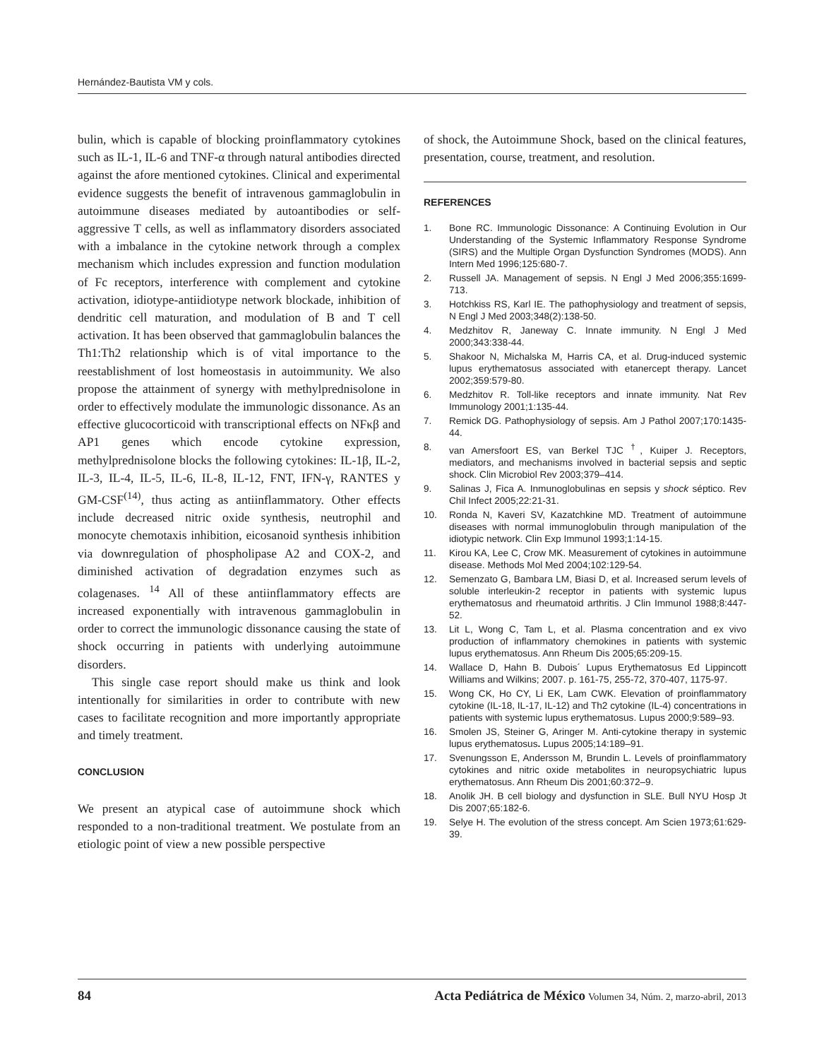Hernández-Bautista VM y cols.
bulin, which is capable of blocking proinflammatory cytokines such as IL-1, IL-6 and TNF-α through natural antibodies directed against the afore mentioned cytokines. Clinical and experimental evidence suggests the benefit of intravenous gammaglobulin in autoimmune diseases mediated by autoantibodies or self-aggressive T cells, as well as inflammatory disorders associated with a imbalance in the cytokine network through a complex mechanism which includes expression and function modulation of Fc receptors, interference with complement and cytokine activation, idiotype-antiidiotype network blockade, inhibition of dendritic cell maturation, and modulation of B and T cell activation. It has been observed that gammaglobulin balances the Th1:Th2 relationship which is of vital importance to the reestablishment of lost homeostasis in autoimmunity. We also propose the attainment of synergy with methylprednisolone in order to effectively modulate the immunologic dissonance. As an effective glucocorticoid with transcriptional effects on NFκβ and AP1 genes which encode cytokine expression, methylprednisolone blocks the following cytokines: IL-1β, IL-2, IL-3, IL-4, IL-5, IL-6, IL-8, IL-12, FNT, IFN-γ, RANTES y GM-CSF<sup>(14)</sup>, thus acting as antiinflammatory. Other effects include decreased nitric oxide synthesis, neutrophil and monocyte chemotaxis inhibition, eicosanoid synthesis inhibition via downregulation of phospholipase A2 and COX-2, and diminished activation of degradation enzymes such as colagenases. <sup>14</sup> All of these antiinflammatory effects are increased exponentially with intravenous gammaglobulin in order to correct the immunologic dissonance causing the state of shock occurring in patients with underlying autoimmune disorders.
This single case report should make us think and look intentionally for similarities in order to contribute with new cases to facilitate recognition and more importantly appropriate and timely treatment.
CONCLUSION
We present an atypical case of autoimmune shock which responded to a non-traditional treatment. We postulate from an etiologic point of view a new possible perspective
of shock, the Autoimmune Shock, based on the clinical features, presentation, course, treatment, and resolution.
REFERENCES
1. Bone RC. Immunologic Dissonance: A Continuing Evolution in Our Understanding of the Systemic Inflammatory Response Syndrome (SIRS) and the Multiple Organ Dysfunction Syndromes (MODS). Ann Intern Med 1996;125:680-7.
2. Russell JA. Management of sepsis. N Engl J Med 2006;355:1699-713.
3. Hotchkiss RS, Karl IE. The pathophysiology and treatment of sepsis, N Engl J Med 2003;348(2):138-50.
4. Medzhitov R, Janeway C. Innate immunity. N Engl J Med 2000;343:338-44.
5. Shakoor N, Michalska M, Harris CA, et al. Drug-induced systemic lupus erythematosus associated with etanercept therapy. Lancet 2002;359:579-80.
6. Medzhitov R. Toll-like receptors and innate immunity. Nat Rev Immunology 2001;1:135-44.
7. Remick DG. Pathophysiology of sepsis. Am J Pathol 2007;170:1435-44.
8. van Amersfoort ES, van Berkel TJC <sup>†</sup>, Kuiper J. Receptors, mediators, and mechanisms involved in bacterial sepsis and septic shock. Clin Microbiol Rev 2003;379–414.
9. Salinas J, Fica A. Inmunoglobulinas en sepsis y shock séptico. Rev Chil Infect 2005;22:21-31.
10. Ronda N, Kaveri SV, Kazatchkine MD. Treatment of autoimmune diseases with normal immunoglobulin through manipulation of the idiotypic network. Clin Exp Immunol 1993;1:14-15.
11. Kirou KA, Lee C, Crow MK. Measurement of cytokines in autoimmune disease. Methods Mol Med 2004;102:129-54.
12. Semenzato G, Bambara LM, Biasi D, et al. Increased serum levels of soluble interleukin-2 receptor in patients with systemic lupus erythematosus and rheumatoid arthritis. J Clin Immunol 1988;8:447-52.
13. Lit L, Wong C, Tam L, et al. Plasma concentration and ex vivo production of inflammatory chemokines in patients with systemic lupus erythematosus. Ann Rheum Dis 2005;65:209-15.
14. Wallace D, Hahn B. Dubois´ Lupus Erythematosus Ed Lippincott Williams and Wilkins; 2007. p. 161-75, 255-72, 370-407, 1175-97.
15. Wong CK, Ho CY, Li EK, Lam CWK. Elevation of proinflammatory cytokine (IL-18, IL-17, IL-12) and Th2 cytokine (IL-4) concentrations in patients with systemic lupus erythematosus. Lupus 2000;9:589–93.
16. Smolen JS, Steiner G, Aringer M. Anti-cytokine therapy in systemic lupus erythematosus. Lupus 2005;14:189–91.
17. Svenungsson E, Andersson M, Brundin L. Levels of proinflammatory cytokines and nitric oxide metabolites in neuropsychiatric lupus erythematosus. Ann Rheum Dis 2001;60:372–9.
18. Anolik JH. B cell biology and dysfunction in SLE. Bull NYU Hosp Jt Dis 2007;65:182-6.
19. Selye H. The evolution of the stress concept. Am Scien 1973;61:629-39.
84 Acta Pediátrica de México Volumen 34, Núm. 2, marzo-abril, 2013